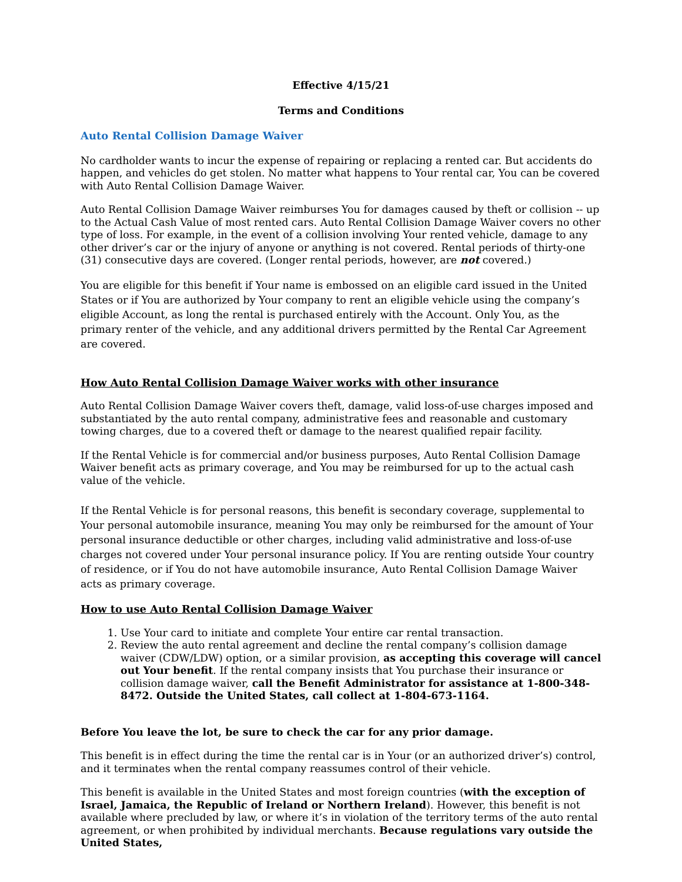Effective 4/15/21
Terms and Conditions
Auto Rental Collision Damage Waiver
No cardholder wants to incur the expense of repairing or replacing a rented car. But accidents do happen, and vehicles do get stolen. No matter what happens to Your rental car, You can be covered with Auto Rental Collision Damage Waiver.
Auto Rental Collision Damage Waiver reimburses You for damages caused by theft or collision -- up to the Actual Cash Value of most rented cars. Auto Rental Collision Damage Waiver covers no other type of loss. For example, in the event of a collision involving Your rented vehicle, damage to any other driver’s car or the injury of anyone or anything is not covered. Rental periods of thirty-one (31) consecutive days are covered. (Longer rental periods, however, are not covered.)
You are eligible for this benefit if Your name is embossed on an eligible card issued in the United States or if You are authorized by Your company to rent an eligible vehicle using the company’s eligible Account, as long the rental is purchased entirely with the Account. Only You, as the primary renter of the vehicle, and any additional drivers permitted by the Rental Car Agreement are covered.
How Auto Rental Collision Damage Waiver works with other insurance
Auto Rental Collision Damage Waiver covers theft, damage, valid loss-of-use charges imposed and substantiated by the auto rental company, administrative fees and reasonable and customary towing charges, due to a covered theft or damage to the nearest qualified repair facility.
If the Rental Vehicle is for commercial and/or business purposes, Auto Rental Collision Damage Waiver benefit acts as primary coverage, and You may be reimbursed for up to the actual cash value of the vehicle.
If the Rental Vehicle is for personal reasons, this benefit is secondary coverage, supplemental to Your personal automobile insurance, meaning You may only be reimbursed for the amount of Your personal insurance deductible or other charges, including valid administrative and loss-of-use charges not covered under Your personal insurance policy. If You are renting outside Your country of residence, or if You do not have automobile insurance, Auto Rental Collision Damage Waiver acts as primary coverage.
How to use Auto Rental Collision Damage Waiver
1. Use Your card to initiate and complete Your entire car rental transaction.
2. Review the auto rental agreement and decline the rental company’s collision damage waiver (CDW/LDW) option, or a similar provision, as accepting this coverage will cancel out Your benefit. If the rental company insists that You purchase their insurance or collision damage waiver, call the Benefit Administrator for assistance at 1-800-348-8472. Outside the United States, call collect at 1-804-673-1164.
Before You leave the lot, be sure to check the car for any prior damage.
This benefit is in effect during the time the rental car is in Your (or an authorized driver’s) control, and it terminates when the rental company reassumes control of their vehicle.
This benefit is available in the United States and most foreign countries (with the exception of Israel, Jamaica, the Republic of Ireland or Northern Ireland). However, this benefit is not available where precluded by law, or where it’s in violation of the territory terms of the auto rental agreement, or when prohibited by individual merchants. Because regulations vary outside the United States,